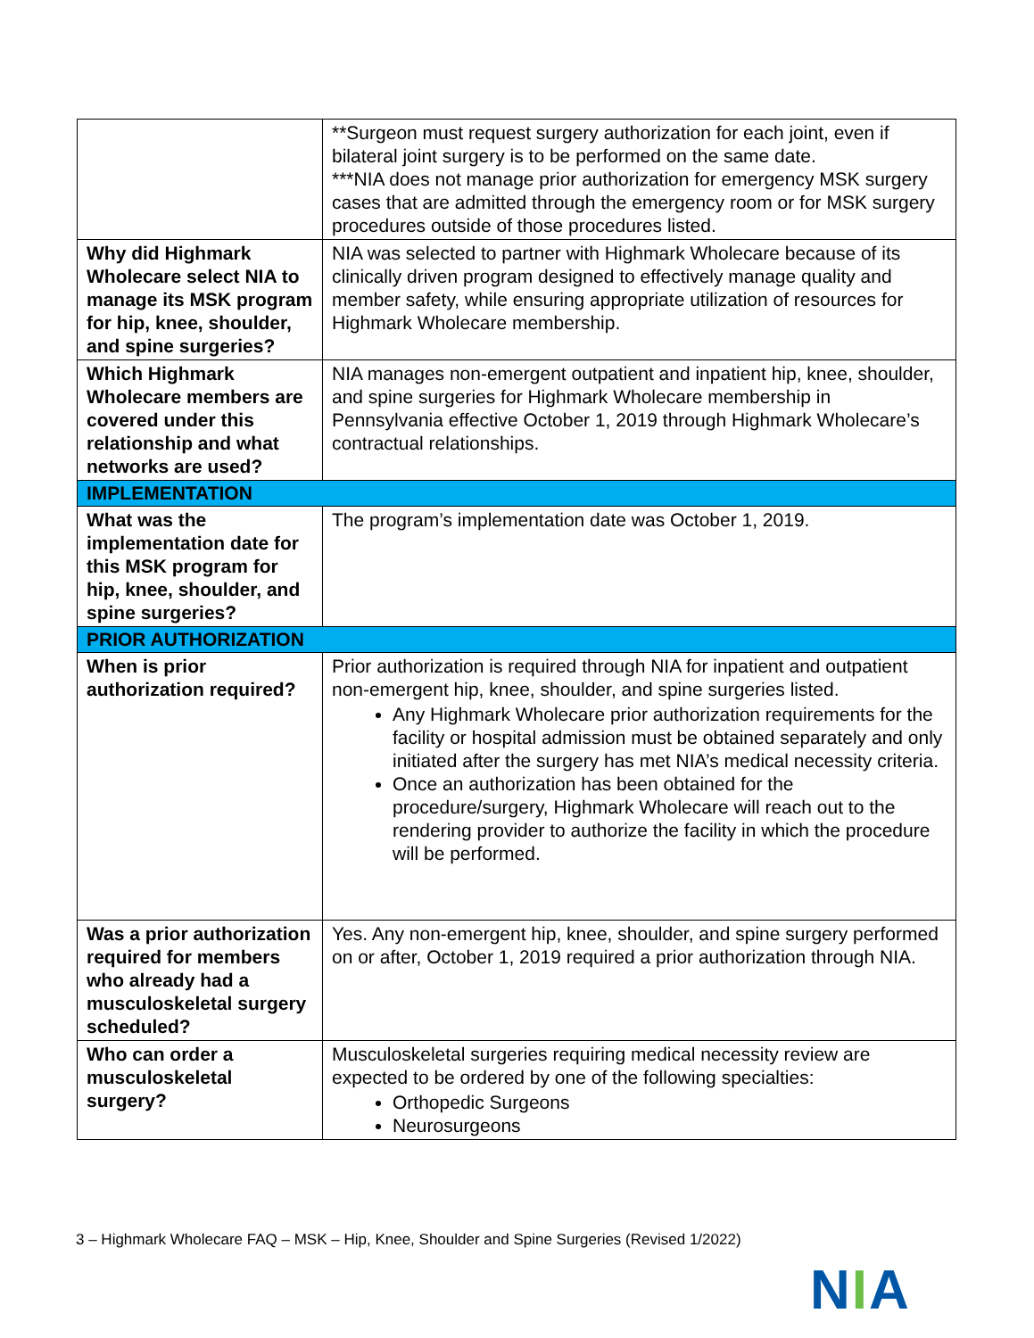| | **Surgeon must request surgery authorization for each joint, even if bilateral joint surgery is to be performed on the same date. ***NIA does not manage prior authorization for emergency MSK surgery cases that are admitted through the emergency room or for MSK surgery procedures outside of those procedures listed. |
| Why did Highmark Wholecare select NIA to manage its MSK program for hip, knee, shoulder, and spine surgeries? | NIA was selected to partner with Highmark Wholecare because of its clinically driven program designed to effectively manage quality and member safety, while ensuring appropriate utilization of resources for Highmark Wholecare membership. |
| Which Highmark Wholecare members are covered under this relationship and what networks are used? | NIA manages non-emergent outpatient and inpatient hip, knee, shoulder, and spine surgeries for Highmark Wholecare membership in Pennsylvania effective October 1, 2019 through Highmark Wholecare’s contractual relationships. |
| IMPLEMENTATION | |
| What was the implementation date for this MSK program for hip, knee, shoulder, and spine surgeries? | The program’s implementation date was October 1, 2019. |
| PRIOR AUTHORIZATION | |
| When is prior authorization required? | Prior authorization is required through NIA for inpatient and outpatient non-emergent hip, knee, shoulder, and spine surgeries listed. Any Highmark Wholecare prior authorization requirements for the facility or hospital admission must be obtained separately and only initiated after the surgery has met NIA’s medical necessity criteria. Once an authorization has been obtained for the procedure/surgery, Highmark Wholecare will reach out to the rendering provider to authorize the facility in which the procedure will be performed. |
| Was a prior authorization required for members who already had a musculoskeletal surgery scheduled? | Yes. Any non-emergent hip, knee, shoulder, and spine surgery performed on or after, October 1, 2019 required a prior authorization through NIA. |
| Who can order a musculoskeletal surgery? | Musculoskeletal surgeries requiring medical necessity review are expected to be ordered by one of the following specialties: Orthopedic Surgeons Neurosurgeons |
3 – Highmark Wholecare FAQ – MSK – Hip, Knee, Shoulder and Spine Surgeries (Revised 1/2022)
NIA